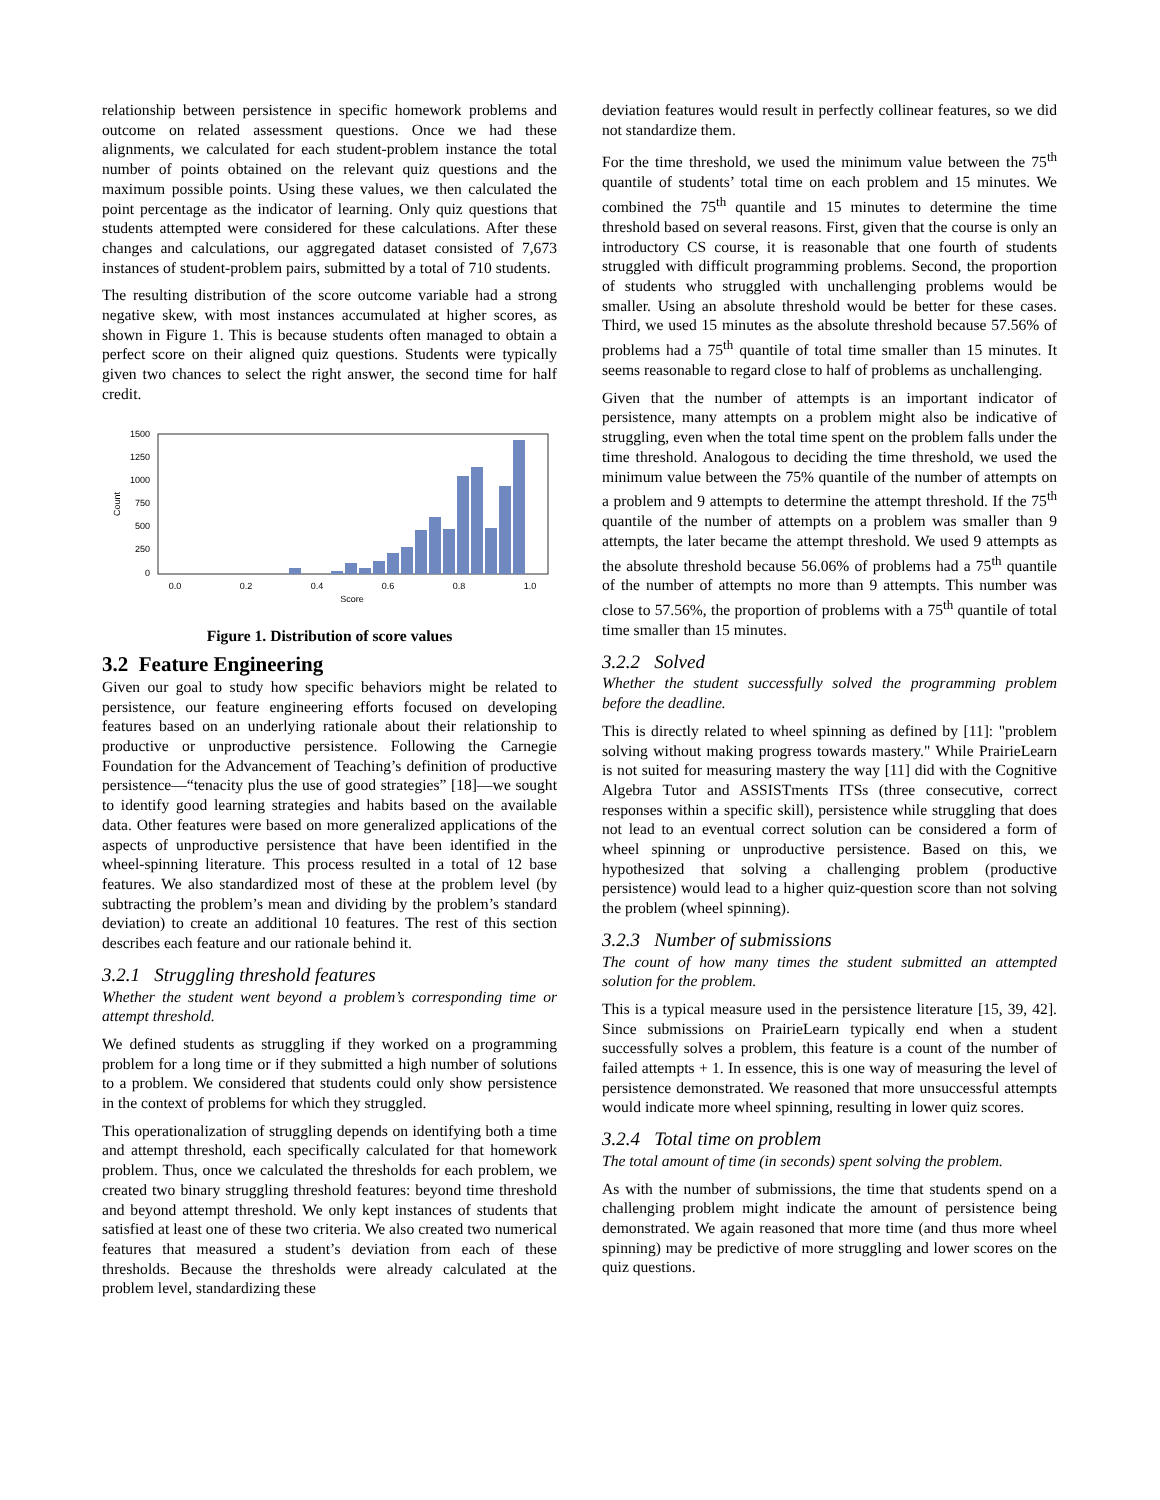relationship between persistence in specific homework problems and outcome on related assessment questions. Once we had these alignments, we calculated for each student-problem instance the total number of points obtained on the relevant quiz questions and the maximum possible points. Using these values, we then calculated the point percentage as the indicator of learning. Only quiz questions that students attempted were considered for these calculations. After these changes and calculations, our aggregated dataset consisted of 7,673 instances of student-problem pairs, submitted by a total of 710 students.
The resulting distribution of the score outcome variable had a strong negative skew, with most instances accumulated at higher scores, as shown in Figure 1. This is because students often managed to obtain a perfect score on their aligned quiz questions. Students were typically given two chances to select the right answer, the second time for half credit.
1500
1250
1000
750
500
250
0
Count
0.0
0.2
0.4
0.6
0.8
1.0
Score
Figure 1. Distribution of score values
3.2 Feature Engineering
Given our goal to study how specific behaviors might be related to persistence, our feature engineering efforts focused on developing features based on an underlying rationale about their relationship to productive or unproductive persistence. Following the Carnegie Foundation for the Advancement of Teaching’s definition of productive persistence—“tenacity plus the use of good strategies” [18]—we sought to identify good learning strategies and habits based on the available data. Other features were based on more generalized applications of the aspects of unproductive persistence that have been identified in the wheel-spinning literature. This process resulted in a total of 12 base features. We also standardized most of these at the problem level (by subtracting the problem’s mean and dividing by the problem’s standard deviation) to create an additional 10 features. The rest of this section describes each feature and our rationale behind it.
3.2.1 Struggling threshold features
Whether the student went beyond a problem’s corresponding time or attempt threshold.
We defined students as struggling if they worked on a programming problem for a long time or if they submitted a high number of solutions to a problem. We considered that students could only show persistence in the context of problems for which they struggled.
This operationalization of struggling depends on identifying both a time and attempt threshold, each specifically calculated for that homework problem. Thus, once we calculated the thresholds for each problem, we created two binary struggling threshold features: beyond time threshold and beyond attempt threshold. We only kept instances of students that satisfied at least one of these two criteria. We also created two numerical features that measured a student’s deviation from each of these thresholds. Because the thresholds were already calculated at the problem level, standardizing these
deviation features would result in perfectly collinear features, so we did not standardize them.
For the time threshold, we used the minimum value between the 75<sup>th</sup> quantile of students’ total time on each problem and 15 minutes. We combined the 75<sup>th</sup> quantile and 15 minutes to determine the time threshold based on several reasons. First, given that the course is only an introductory CS course, it is reasonable that one fourth of students struggled with difficult programming problems. Second, the proportion of students who struggled with unchallenging problems would be smaller. Using an absolute threshold would be better for these cases. Third, we used 15 minutes as the absolute threshold because 57.56% of problems had a 75<sup>th</sup> quantile of total time smaller than 15 minutes. It seems reasonable to regard close to half of problems as unchallenging.
Given that the number of attempts is an important indicator of persistence, many attempts on a problem might also be indicative of struggling, even when the total time spent on the problem falls under the time threshold. Analogous to deciding the time threshold, we used the minimum value between the 75% quantile of the number of attempts on a problem and 9 attempts to determine the attempt threshold. If the 75<sup>th</sup> quantile of the number of attempts on a problem was smaller than 9 attempts, the later became the attempt threshold. We used 9 attempts as the absolute threshold because 56.06% of problems had a 75<sup>th</sup> quantile of the number of attempts no more than 9 attempts. This number was close to 57.56%, the proportion of problems with a 75<sup>th</sup> quantile of total time smaller than 15 minutes.
3.2.2 Solved
Whether the student successfully solved the programming problem before the deadline.
This is directly related to wheel spinning as defined by [11]: "problem solving without making progress towards mastery." While PrairieLearn is not suited for measuring mastery the way [11] did with the Cognitive Algebra Tutor and ASSISTments ITSs (three consecutive, correct responses within a specific skill), persistence while struggling that does not lead to an eventual correct solution can be considered a form of wheel spinning or unproductive persistence. Based on this, we hypothesized that solving a challenging problem (productive persistence) would lead to a higher quiz-question score than not solving the problem (wheel spinning).
3.2.3 Number of submissions
The count of how many times the student submitted an attempted solution for the problem.
This is a typical measure used in the persistence literature [15, 39, 42]. Since submissions on PrairieLearn typically end when a student successfully solves a problem, this feature is a count of the number of failed attempts + 1. In essence, this is one way of measuring the level of persistence demonstrated. We reasoned that more unsuccessful attempts would indicate more wheel spinning, resulting in lower quiz scores.
3.2.4 Total time on problem
The total amount of time (in seconds) spent solving the problem.
As with the number of submissions, the time that students spend on a challenging problem might indicate the amount of persistence being demonstrated. We again reasoned that more time (and thus more wheel spinning) may be predictive of more struggling and lower scores on the quiz questions.